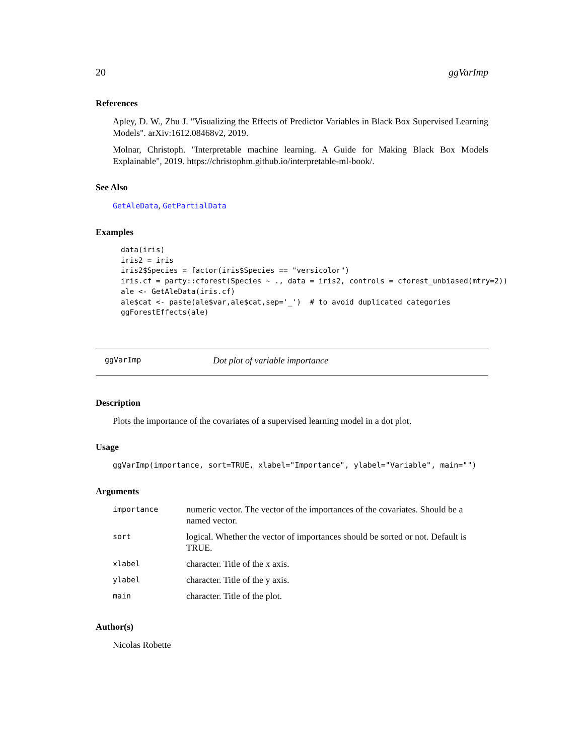20 ggVarImp
References
Apley, D. W., Zhu J. "Visualizing the Effects of Predictor Variables in Black Box Supervised Learning Models". arXiv:1612.08468v2, 2019.
Molnar, Christoph. "Interpretable machine learning. A Guide for Making Black Box Models Explainable", 2019. https://christophm.github.io/interpretable-ml-book/.
See Also
GetAleData, GetPartialData
Examples
data(iris)
iris2 = iris
iris2$Species = factor(iris$Species == "versicolor")
iris.cf = party::cforest(Species ~ ., data = iris2, controls = cforest_unbiased(mtry=2))
ale <- GetAleData(iris.cf)
ale$cat <- paste(ale$var,ale$cat,sep='_')  # to avoid duplicated categories
ggForestEffects(ale)
ggVarImp Dot plot of variable importance
Description
Plots the importance of the covariates of a supervised learning model in a dot plot.
Usage
ggVarImp(importance, sort=TRUE, xlabel="Importance", ylabel="Variable", main="")
Arguments
| importance | numeric vector. The vector of the importances of the covariates. Should be a named vector. |
| sort | logical. Whether the vector of importances should be sorted or not. Default is TRUE. |
| xlabel | character. Title of the x axis. |
| ylabel | character. Title of the y axis. |
| main | character. Title of the plot. |
Author(s)
Nicolas Robette